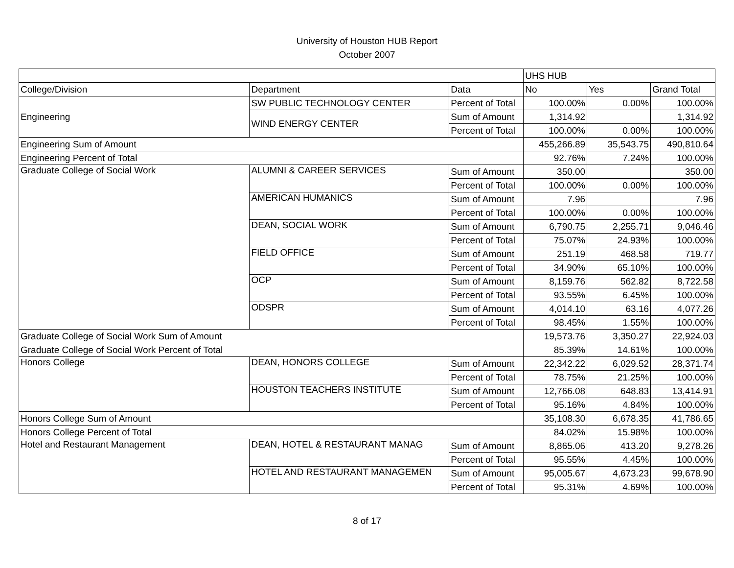University of Houston HUB Report
October 2007
| | | | UHS HUB | | |
| College/Division | Department | Data | No | Yes | Grand Total |
| Engineering | SW PUBLIC TECHNOLOGY CENTER | Percent of Total | 100.00% | 0.00% | 100.00% |
| | WIND ENERGY CENTER | Sum of Amount | 1,314.92 | | 1,314.92 |
| | | Percent of Total | 100.00% | 0.00% | 100.00% |
| Engineering Sum of Amount | | | 455,266.89 | 35,543.75 | 490,810.64 |
| Engineering Percent of Total | | | 92.76% | 7.24% | 100.00% |
| Graduate College of Social Work | ALUMNI & CAREER SERVICES | Sum of Amount | 350.00 | | 350.00 |
| | | Percent of Total | 100.00% | 0.00% | 100.00% |
| | AMERICAN HUMANICS | Sum of Amount | 7.96 | | 7.96 |
| | | Percent of Total | 100.00% | 0.00% | 100.00% |
| | DEAN, SOCIAL WORK | Sum of Amount | 6,790.75 | 2,255.71 | 9,046.46 |
| | | Percent of Total | 75.07% | 24.93% | 100.00% |
| | FIELD OFFICE | Sum of Amount | 251.19 | 468.58 | 719.77 |
| | | Percent of Total | 34.90% | 65.10% | 100.00% |
| | OCP | Sum of Amount | 8,159.76 | 562.82 | 8,722.58 |
| | | Percent of Total | 93.55% | 6.45% | 100.00% |
| | ODSPR | Sum of Amount | 4,014.10 | 63.16 | 4,077.26 |
| | | Percent of Total | 98.45% | 1.55% | 100.00% |
| Graduate College of Social Work Sum of Amount | | | 19,573.76 | 3,350.27 | 22,924.03 |
| Graduate College of Social Work Percent of Total | | | 85.39% | 14.61% | 100.00% |
| Honors College | DEAN, HONORS COLLEGE | Sum of Amount | 22,342.22 | 6,029.52 | 28,371.74 |
| | | Percent of Total | 78.75% | 21.25% | 100.00% |
| | HOUSTON TEACHERS INSTITUTE | Sum of Amount | 12,766.08 | 648.83 | 13,414.91 |
| | | Percent of Total | 95.16% | 4.84% | 100.00% |
| Honors College Sum of Amount | | | 35,108.30 | 6,678.35 | 41,786.65 |
| Honors College Percent of Total | | | 84.02% | 15.98% | 100.00% |
| Hotel and Restaurant Management | DEAN, HOTEL & RESTAURANT MANAG | Sum of Amount | 8,865.06 | 413.20 | 9,278.26 |
| | | Percent of Total | 95.55% | 4.45% | 100.00% |
| | HOTEL AND RESTAURANT MANAGEMEN | Sum of Amount | 95,005.67 | 4,673.23 | 99,678.90 |
| | | Percent of Total | 95.31% | 4.69% | 100.00% |
8 of 17